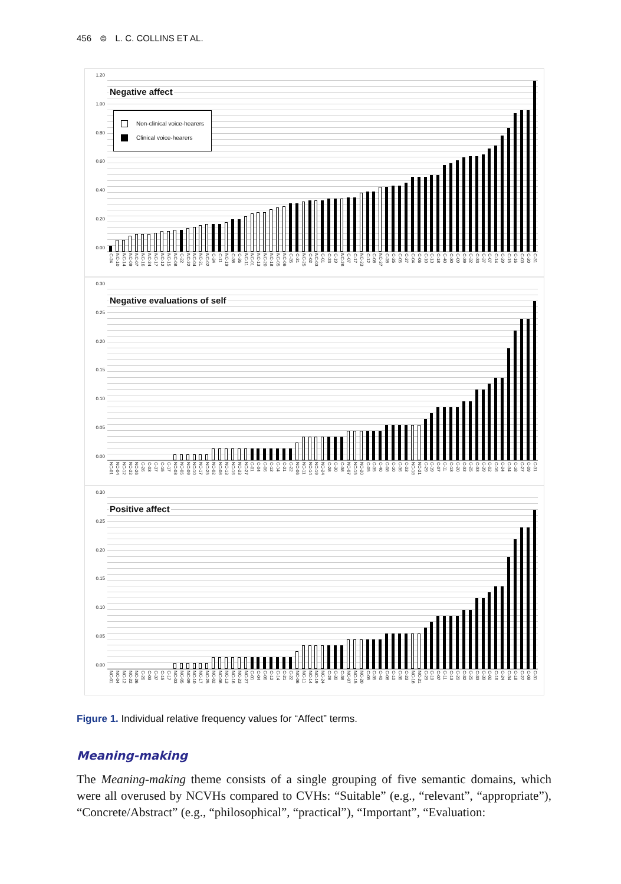456 ⊜ L. C. COLLINS ET AL.
1.20
1.00
0.80
0.60
0.40
0.20
0.00
Negative affect
Non-clinical voice-hearers
Clinical voice-hearers
C-24 NC-10 NC-14 NC-09 NC-07 NC-16 NC-24 NC-17 NC-12 NC-15 NC-08 C-22 NC-22 NC-04 NC-21 NC-02 C-34 C-11 NC-19 C-38 C-36 NC-11 NC-01 NC-13 NC-20 NC-18 NC-05 NC-06 C-35 C-21 NC-25 C-02 NC-03 C-01 C-23 C-19 NC-26 C-07 C-17 NC-23 C-12 C-08 NC-27 C-28 C-25 C-05 C-27 C-04 C-06 C-10 C-13 C-18 C-40 C-30 C-09 C-39 C-32 C-33 C-37 C-07 C-14 C-29 C-15 C-16 C-03 C-20 C-31
0.30
0.25
0.20
0.15
0.10
0.05
0.00
Negative evaluations of self
NC-01 NC-04 NC-12 NC-22 NC-26 C-26 C-03 C-37 C-15 C-17 NC-03 NC-05 NC-09 NC-10 NC-17 NC-25 NC-02 NC-08 NC-13 NC-16 NC-23 NC-27 C-01 C-04 C-06 C-12 C-14 C-21 C-22 NC-06 NC-11 NC-14 NC-19 NC-24 C-28 C-30 C-38 NC-07 NC-15 NC-20 C-05 C-35 C-40 C-08 C-10 C-36 C-23 NC-18 NC-21 C-29 C-19 C-07 C-11 C-13 C-20 C-32 C-25 C-33 C-39 C-02 C-16 C-24 C-34 C-18 C-27 C-09 C-31
0.30
0.25
0.20
0.15
0.10
0.05
0.00
Positive affect
NC-01 NC-04 NC-12 NC-22 NC-26 C-26 C-03 C-37 C-15 C-17 NC-03 NC-05 NC-09 NC-10 NC-17 NC-25 NC-02 NC-08 NC-13 NC-16 NC-23 NC-27 C-01 C-04 C-06 C-12 C-14 C-21 C-22 NC-06 NC-11 NC-14 NC-19 NC-24 C-28 C-30 C-38 NC-07 NC-15 NC-20 C-05 C-35 C-40 C-08 C-10 C-36 C-23 NC-18 NC-21 C-29 C-19 C-07 C-11 C-13 C-20 C-32 C-25 C-33 C-39 C-02 C-16 C-24 C-34 C-18 C-27 C-09 C-31
Figure 1. Individual relative frequency values for “Affect” terms.
Meaning-making
The Meaning-making theme consists of a single grouping of five semantic domains, which were all overused by NCVHs compared to CVHs: “Suitable” (e.g., “relevant”, “appropriate”), “Concrete/Abstract” (e.g., “philosophical”, “practical”), “Important”, “Evaluation: